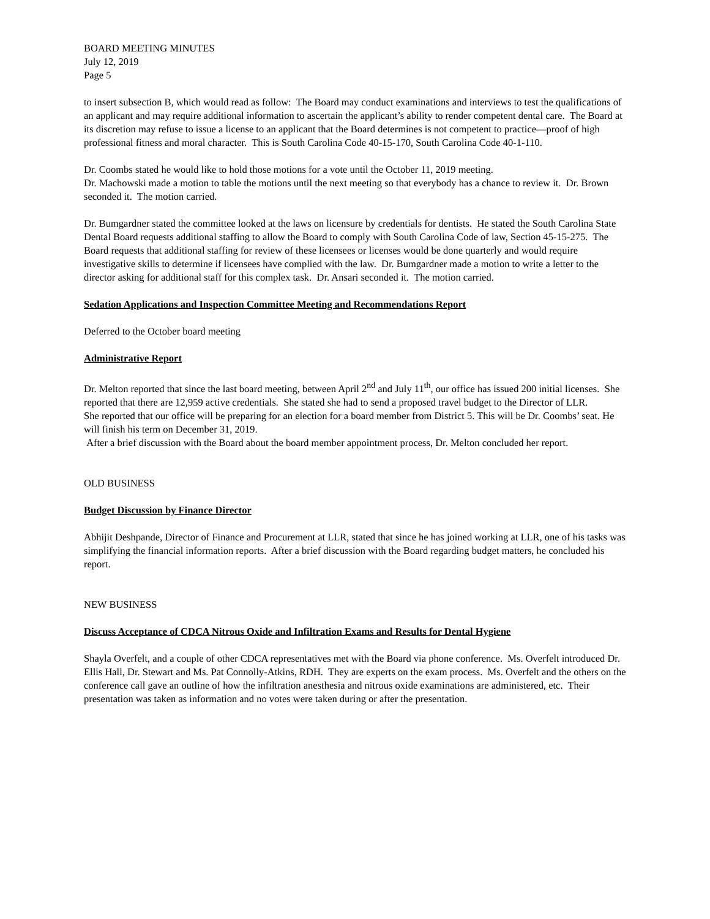BOARD MEETING MINUTES
July 12, 2019
Page 5
to insert subsection B, which would read as follow: The Board may conduct examinations and interviews to test the qualifications of an applicant and may require additional information to ascertain the applicant’s ability to render competent dental care. The Board at its discretion may refuse to issue a license to an applicant that the Board determines is not competent to practice—proof of high professional fitness and moral character. This is South Carolina Code 40-15-170, South Carolina Code 40-1-110.
Dr. Coombs stated he would like to hold those motions for a vote until the October 11, 2019 meeting.
Dr. Machowski made a motion to table the motions until the next meeting so that everybody has a chance to review it. Dr. Brown seconded it. The motion carried.
Dr. Bumgardner stated the committee looked at the laws on licensure by credentials for dentists. He stated the South Carolina State Dental Board requests additional staffing to allow the Board to comply with South Carolina Code of law, Section 45-15-275. The Board requests that additional staffing for review of these licensees or licenses would be done quarterly and would require investigative skills to determine if licensees have complied with the law. Dr. Bumgardner made a motion to write a letter to the director asking for additional staff for this complex task. Dr. Ansari seconded it. The motion carried.
Sedation Applications and Inspection Committee Meeting and Recommendations Report
Deferred to the October board meeting
Administrative Report
Dr. Melton reported that since the last board meeting, between April 2<sup>nd</sup> and July 11<sup>th</sup>, our office has issued 200 initial licenses. She reported that there are 12,959 active credentials. She stated she had to send a proposed travel budget to the Director of LLR.
She reported that our office will be preparing for an election for a board member from District 5. This will be Dr. Coombs’ seat. He will finish his term on December 31, 2019.
After a brief discussion with the Board about the board member appointment process, Dr. Melton concluded her report.
OLD BUSINESS
Budget Discussion by Finance Director
Abhijit Deshpande, Director of Finance and Procurement at LLR, stated that since he has joined working at LLR, one of his tasks was simplifying the financial information reports. After a brief discussion with the Board regarding budget matters, he concluded his report.
NEW BUSINESS
Discuss Acceptance of CDCA Nitrous Oxide and Infiltration Exams and Results for Dental Hygiene
Shayla Overfelt, and a couple of other CDCA representatives met with the Board via phone conference. Ms. Overfelt introduced Dr. Ellis Hall, Dr. Stewart and Ms. Pat Connolly-Atkins, RDH. They are experts on the exam process. Ms. Overfelt and the others on the conference call gave an outline of how the infiltration anesthesia and nitrous oxide examinations are administered, etc. Their presentation was taken as information and no votes were taken during or after the presentation.